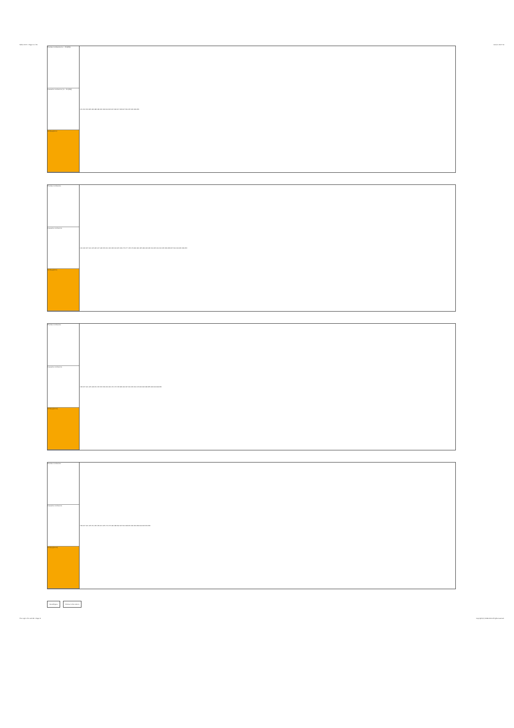Table 13.3.5 - Page 11 of 31 Version 19.07.10
Premise conclusions (i.e. ¬Pm(PR))
Causative conclusions (i.e. ¬Pm(PR))
NOT(pq)(nrrm)
| 151 152 153 185 186 188 189 195 196 204 205 207 208 217 223 227 231 237 245 249 253 |
Premise conclusions
Causative conclusions
NOT(pq)(nrrm)
| 131 132 137 141 145 146 147 148 153 161 162 163 164 165 169 173 177 178 179 180 181 185 189 193 195 201 205 211 212 225 229 233 237 241 244 245 249 253 |
Premise conclusions
Causative conclusions
NOT(pq)(mrcm)
| 133 137 141 145 148 151 152 156 159 160 164 170 176 178 186 192 197 201 205 211 215 220 224 228 235 240 244 249 256 |
Premise conclusions
Causative conclusions
NOT(pq)(mrcm)
| 133 137 141 145 151 156 159 161 165 170 176 181 188 192 197 201 208 215 220 224 230 240 245 252 256 |
Mood/Figure Entries in this column
The Logic of IC and AB - Page 11 Copyright (C) 2008-2011 All rights reserved.